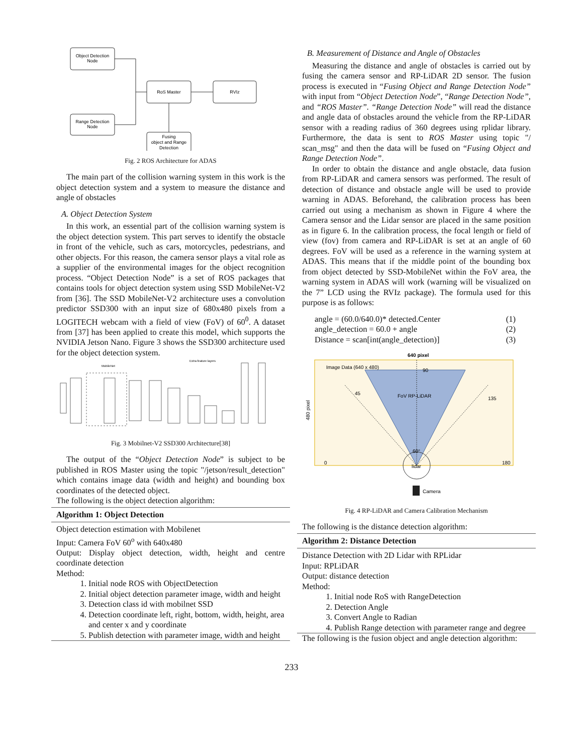Object Detection
Node
Range Detection
Node
RoS Master
RVIz
Fusing
object and Range
Detection
Fig. 2 ROS Architecture for ADAS
The main part of the collision warning system in this work is the object detection system and a system to measure the distance and angle of obstacles
A. Object Detection System
In this work, an essential part of the collision warning system is the object detection system. This part serves to identify the obstacle in front of the vehicle, such as cars, motorcycles, pedestrians, and other objects. For this reason, the camera sensor plays a vital role as a supplier of the environmental images for the object recognition process. “Object Detection Node” is a set of ROS packages that contains tools for object detection system using SSD MobileNet-V2 from [36]. The SSD MobileNet-V2 architecture uses a convolution predictor SSD300 with an input size of 680x480 pixels from a LOGITECH webcam with a field of view (FoV) of 60<sup>0</sup>. A dataset from [37] has been applied to create this model, which supports the NVIDIA Jetson Nano. Figure 3 shows the SSD300 architecture used for the object detection system.
MobileNet
Extra feature layers
Fig. 3 Mobilnet-V2 SSD300 Architecture[38]
The output of the “Object Detection Node” is subject to be published in ROS Master using the topic "/jetson/result_detection" which contains image data (width and height) and bounding box coordinates of the detected object.
The following is the object detection algorithm:
Algorithm 1: Object Detection
Object detection estimation with Mobilenet
Input: Camera FoV 60<sup>o</sup> with 640x480
Output: Display object detection, width, height and centre coordinate detection
Method:
1. Initial node ROS with ObjectDetection
2. Initial object detection parameter image, width and height
3. Detection class id with mobilnet SSD
4. Detection coordinate left, right, bottom, width, height, area and center x and y coordinate
5. Publish detection with parameter image, width and height
B. Measurement of Distance and Angle of Obstacles
Measuring the distance and angle of obstacles is carried out by fusing the camera sensor and RP-LiDAR 2D sensor. The fusion process is executed in “Fusing Object and Range Detection Node” with input from “Object Detection Node”, “Range Detection Node”, and “ROS Master”. “Range Detection Node” will read the distance and angle data of obstacles around the vehicle from the RP-LiDAR sensor with a reading radius of 360 degrees using rplidar library. Furthermore, the data is sent to ROS Master using topic "/ scan_msg" and then the data will be fused on “Fusing Object and Range Detection Node”.
In order to obtain the distance and angle obstacle, data fusion from RP-LiDAR and camera sensors was performed. The result of detection of distance and obstacle angle will be used to provide warning in ADAS. Beforehand, the calibration process has been carried out using a mechanism as shown in Figure 4 where the Camera sensor and the Lidar sensor are placed in the same position as in figure 6. In the calibration process, the focal length or field of view (fov) from camera and RP-LiDAR is set at an angle of 60 degrees. FoV will be used as a reference in the warning system at ADAS. This means that if the middle point of the bounding box from object detected by SSD-MobileNet within the FoV area, the warning system in ADAS will work (warning will be visualized on the 7” LCD using the RVIz package). The formula used for this purpose is as follows:
angle = (60.0/640.0)* detected.Center (1)
angle_detection = 60.0 + angle (2)
Distance = scan[int(angle_detection)] (3)
640 pixel
Image Data (640 x 480)
90
45
FoV RP-LiDAR
135
0
180
60°
lidar
Camera
480 pixel
Fig. 4 RP-LiDAR and Camera Calibration Mechanism
The following is the distance detection algorithm:
Algorithm 2: Distance Detection
Distance Detection with 2D Lidar with RPLidar
Input: RPLiDAR
Output: distance detection
Method:
1. Initial node RoS with RangeDetection
2. Detection Angle
3. Convert Angle to Radian
4. Publish Range detection with parameter range and degree
The following is the fusion object and angle detection algorithm:
233